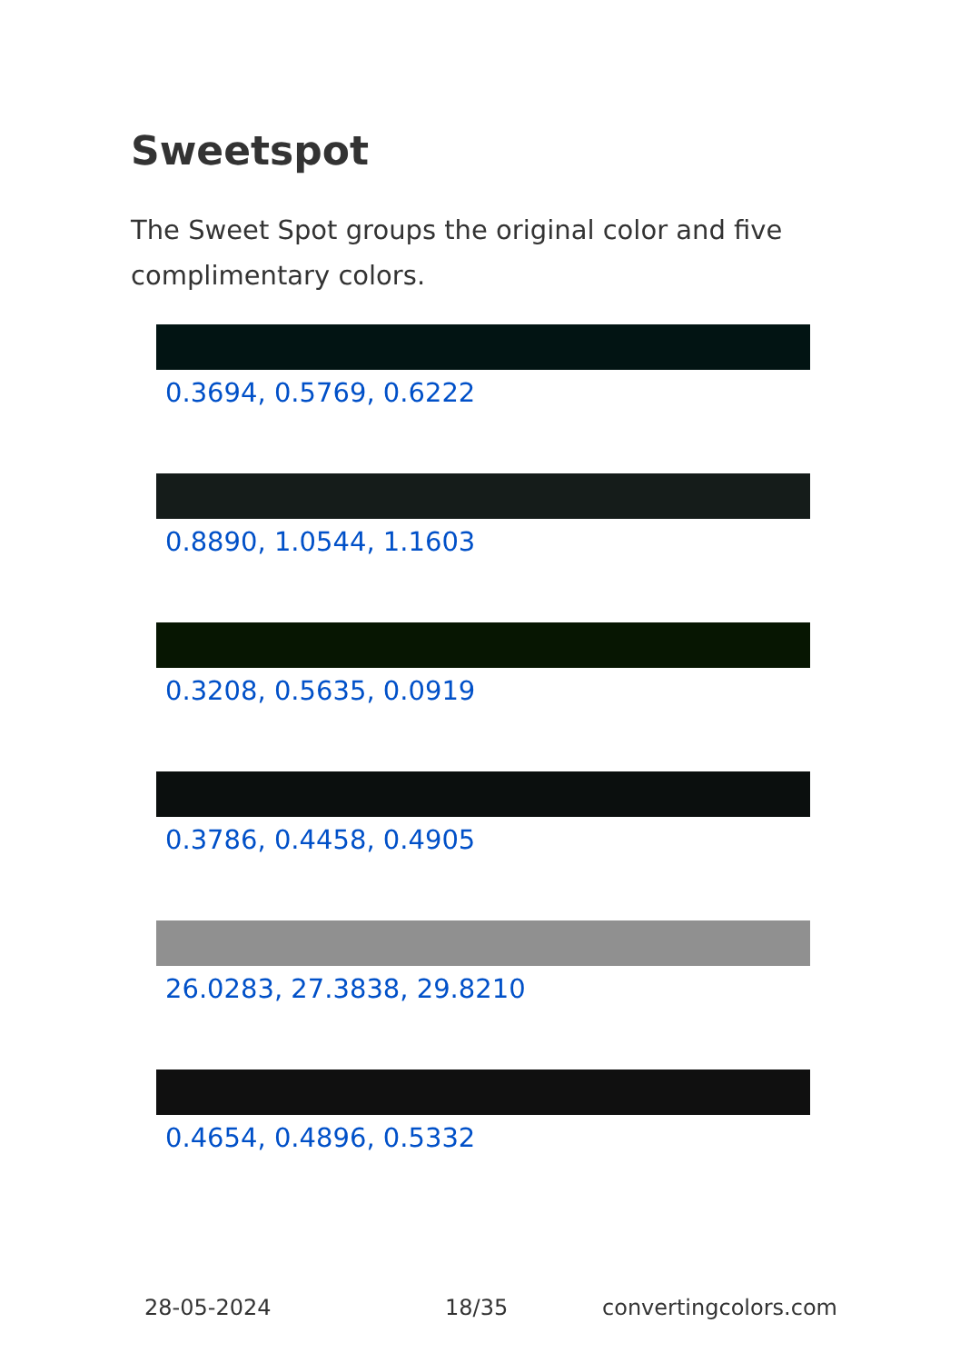Sweetspot
The Sweet Spot groups the original color and five complimentary colors.
0.3694, 0.5769, 0.6222
0.8890, 1.0544, 1.1603
0.3208, 0.5635, 0.0919
0.3786, 0.4458, 0.4905
26.0283, 27.3838, 29.8210
0.4654, 0.4896, 0.5332
28-05-2024 18/35 convertingcolors.com